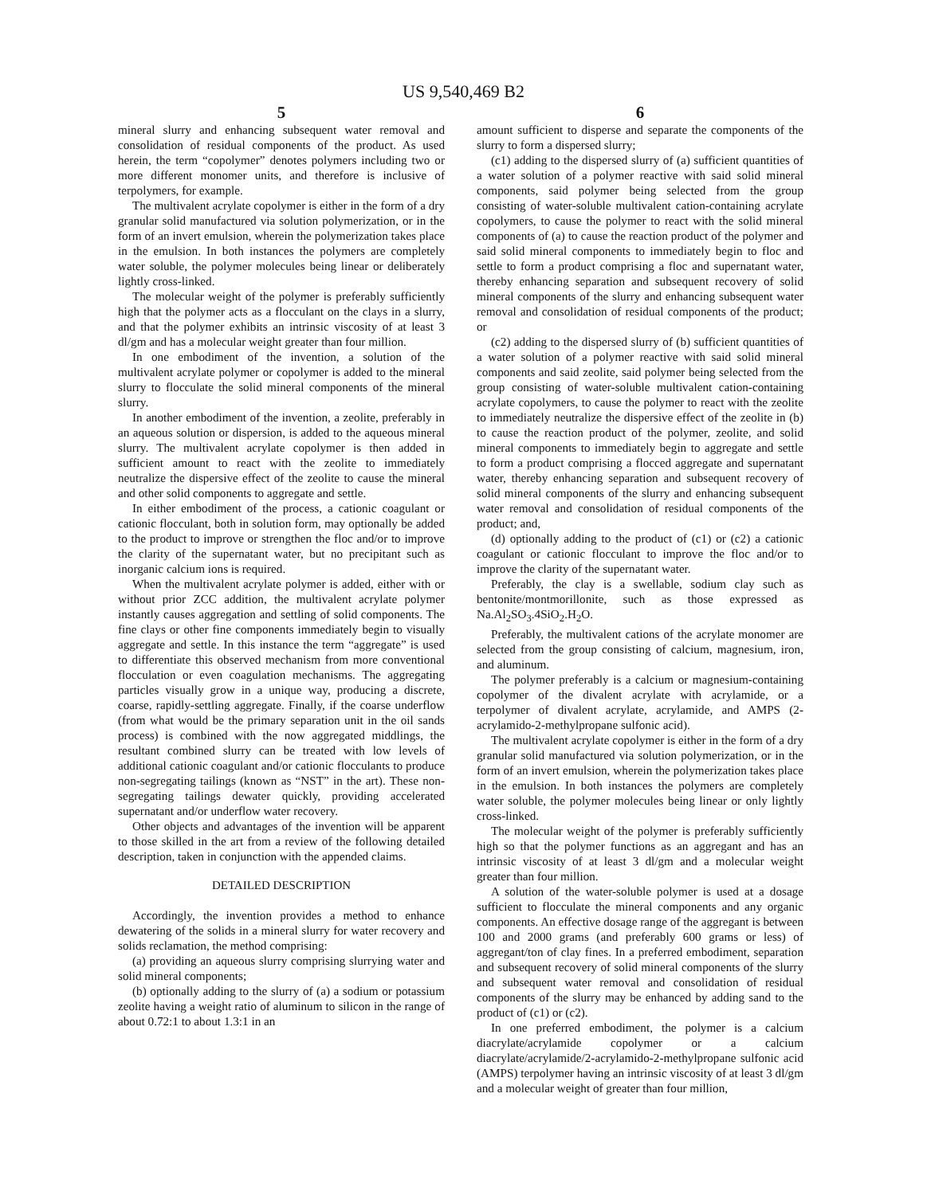US 9,540,469 B2
5
mineral slurry and enhancing subsequent water removal and consolidation of residual components of the product. As used herein, the term “copolymer” denotes polymers including two or more different monomer units, and therefore is inclusive of terpolymers, for example.
The multivalent acrylate copolymer is either in the form of a dry granular solid manufactured via solution polymerization, or in the form of an invert emulsion, wherein the polymerization takes place in the emulsion. In both instances the polymers are completely water soluble, the polymer molecules being linear or deliberately lightly cross-linked.
The molecular weight of the polymer is preferably sufficiently high that the polymer acts as a flocculant on the clays in a slurry, and that the polymer exhibits an intrinsic viscosity of at least 3 dl/gm and has a molecular weight greater than four million.
In one embodiment of the invention, a solution of the multivalent acrylate polymer or copolymer is added to the mineral slurry to flocculate the solid mineral components of the mineral slurry.
In another embodiment of the invention, a zeolite, preferably in an aqueous solution or dispersion, is added to the aqueous mineral slurry. The multivalent acrylate copolymer is then added in sufficient amount to react with the zeolite to immediately neutralize the dispersive effect of the zeolite to cause the mineral and other solid components to aggregate and settle.
In either embodiment of the process, a cationic coagulant or cationic flocculant, both in solution form, may optionally be added to the product to improve or strengthen the floc and/or to improve the clarity of the supernatant water, but no precipitant such as inorganic calcium ions is required.
When the multivalent acrylate polymer is added, either with or without prior ZCC addition, the multivalent acrylate polymer instantly causes aggregation and settling of solid components. The fine clays or other fine components immediately begin to visually aggregate and settle. In this instance the term “aggregate” is used to differentiate this observed mechanism from more conventional flocculation or even coagulation mechanisms. The aggregating particles visually grow in a unique way, producing a discrete, coarse, rapidly-settling aggregate. Finally, if the coarse underflow (from what would be the primary separation unit in the oil sands process) is combined with the now aggregated middlings, the resultant combined slurry can be treated with low levels of additional cationic coagulant and/or cationic flocculants to produce non-segregating tailings (known as “NST” in the art). These non-segregating tailings dewater quickly, providing accelerated supernatant and/or underflow water recovery.
Other objects and advantages of the invention will be apparent to those skilled in the art from a review of the following detailed description, taken in conjunction with the appended claims.
DETAILED DESCRIPTION
Accordingly, the invention provides a method to enhance dewatering of the solids in a mineral slurry for water recovery and solids reclamation, the method comprising:
(a) providing an aqueous slurry comprising slurrying water and solid mineral components;
(b) optionally adding to the slurry of (a) a sodium or potassium zeolite having a weight ratio of aluminum to silicon in the range of about 0.72:1 to about 1.3:1 in an
6
amount sufficient to disperse and separate the components of the slurry to form a dispersed slurry;
(c1) adding to the dispersed slurry of (a) sufficient quantities of a water solution of a polymer reactive with said solid mineral components, said polymer being selected from the group consisting of water-soluble multivalent cation-containing acrylate copolymers, to cause the polymer to react with the solid mineral components of (a) to cause the reaction product of the polymer and said solid mineral components to immediately begin to floc and settle to form a product comprising a floc and supernatant water, thereby enhancing separation and subsequent recovery of solid mineral components of the slurry and enhancing subsequent water removal and consolidation of residual components of the product; or
(c2) adding to the dispersed slurry of (b) sufficient quantities of a water solution of a polymer reactive with said solid mineral components and said zeolite, said polymer being selected from the group consisting of water-soluble multivalent cation-containing acrylate copolymers, to cause the polymer to react with the zeolite to immediately neutralize the dispersive effect of the zeolite in (b) to cause the reaction product of the polymer, zeolite, and solid mineral components to immediately begin to aggregate and settle to form a product comprising a flocced aggregate and supernatant water, thereby enhancing separation and subsequent recovery of solid mineral components of the slurry and enhancing subsequent water removal and consolidation of residual components of the product; and,
(d) optionally adding to the product of (c1) or (c2) a cationic coagulant or cationic flocculant to improve the floc and/or to improve the clarity of the supernatant water.
Preferably, the clay is a swellable, sodium clay such as bentonite/montmorillonite, such as those expressed as Na.Al<sub>2</sub>SO<sub>3</sub>.4SiO<sub>2</sub>.H<sub>2</sub>O.
Preferably, the multivalent cations of the acrylate monomer are selected from the group consisting of calcium, magnesium, iron, and aluminum.
The polymer preferably is a calcium or magnesium-containing copolymer of the divalent acrylate with acrylamide, or a terpolymer of divalent acrylate, acrylamide, and AMPS (2-acrylamido-2-methylpropane sulfonic acid).
The multivalent acrylate copolymer is either in the form of a dry granular solid manufactured via solution polymerization, or in the form of an invert emulsion, wherein the polymerization takes place in the emulsion. In both instances the polymers are completely water soluble, the polymer molecules being linear or only lightly cross-linked.
The molecular weight of the polymer is preferably sufficiently high so that the polymer functions as an aggregant and has an intrinsic viscosity of at least 3 dl/gm and a molecular weight greater than four million.
A solution of the water-soluble polymer is used at a dosage sufficient to flocculate the mineral components and any organic components. An effective dosage range of the aggregant is between 100 and 2000 grams (and preferably 600 grams or less) of aggregant/ton of clay fines. In a preferred embodiment, separation and subsequent recovery of solid mineral components of the slurry and subsequent water removal and consolidation of residual components of the slurry may be enhanced by adding sand to the product of (c1) or (c2).
In one preferred embodiment, the polymer is a calcium diacrylate/acrylamide copolymer or a calcium diacrylate/acrylamide/2-acrylamido-2-methylpropane sulfonic acid (AMPS) terpolymer having an intrinsic viscosity of at least 3 dl/gm and a molecular weight of greater than four million,